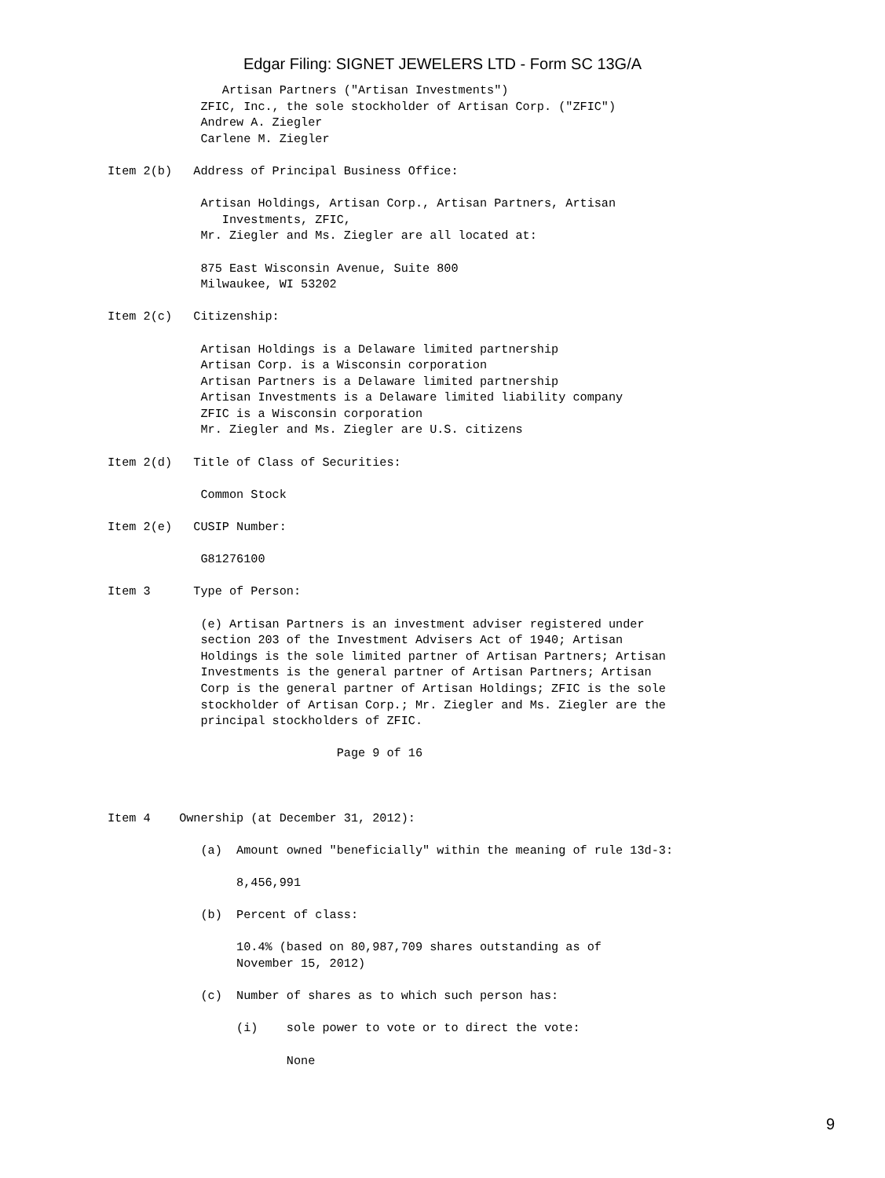Edgar Filing: SIGNET JEWELERS LTD - Form SC 13G/A
                Artisan Partners ("Artisan Investments")
             ZFIC, Inc., the sole stockholder of Artisan Corp. ("ZFIC")
             Andrew A. Ziegler
             Carlene M. Ziegler

Item 2(b)   Address of Principal Business Office:

             Artisan Holdings, Artisan Corp., Artisan Partners, Artisan
                Investments, ZFIC,
             Mr. Ziegler and Ms. Ziegler are all located at:

             875 East Wisconsin Avenue, Suite 800
             Milwaukee, WI 53202

Item 2(c)   Citizenship:

             Artisan Holdings is a Delaware limited partnership
             Artisan Corp. is a Wisconsin corporation
             Artisan Partners is a Delaware limited partnership
             Artisan Investments is a Delaware limited liability company
             ZFIC is a Wisconsin corporation
             Mr. Ziegler and Ms. Ziegler are U.S. citizens

Item 2(d)   Title of Class of Securities:

             Common Stock

Item 2(e)   CUSIP Number:

             G81276100

Item 3      Type of Person:

             (e) Artisan Partners is an investment adviser registered under
             section 203 of the Investment Advisers Act of 1940; Artisan
             Holdings is the sole limited partner of Artisan Partners; Artisan
             Investments is the general partner of Artisan Partners; Artisan
             Corp is the general partner of Artisan Holdings; ZFIC is the sole
             stockholder of Artisan Corp.; Mr. Ziegler and Ms. Ziegler are the
             principal stockholders of ZFIC.

                                Page 9 of 16



Item 4    Ownership (at December 31, 2012):

             (a)  Amount owned "beneficially" within the meaning of rule 13d-3:

                  8,456,991

             (b)  Percent of class:

                  10.4% (based on 80,987,709 shares outstanding as of
                  November 15, 2012)

             (c)  Number of shares as to which such person has:

                  (i)    sole power to vote or to direct the vote:

                         None
9